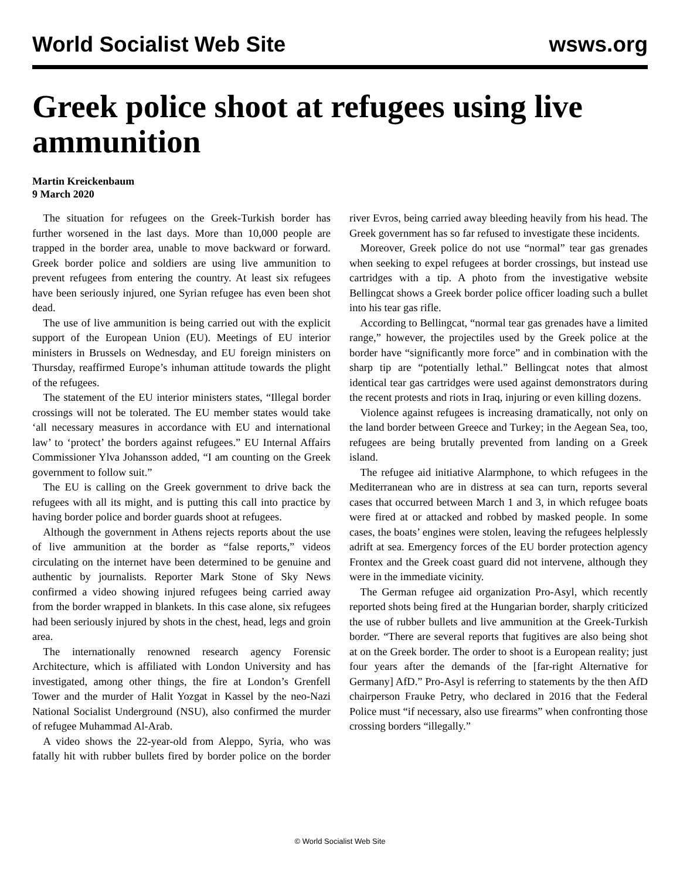World Socialist Web Site wsws.org
Greek police shoot at refugees using live ammunition
Martin Kreickenbaum
9 March 2020
The situation for refugees on the Greek-Turkish border has further worsened in the last days. More than 10,000 people are trapped in the border area, unable to move backward or forward. Greek border police and soldiers are using live ammunition to prevent refugees from entering the country. At least six refugees have been seriously injured, one Syrian refugee has even been shot dead.
The use of live ammunition is being carried out with the explicit support of the European Union (EU). Meetings of EU interior ministers in Brussels on Wednesday, and EU foreign ministers on Thursday, reaffirmed Europe’s inhuman attitude towards the plight of the refugees.
The statement of the EU interior ministers states, “Illegal border crossings will not be tolerated. The EU member states would take ‘all necessary measures in accordance with EU and international law’ to ‘protect’ the borders against refugees.” EU Internal Affairs Commissioner Ylva Johansson added, “I am counting on the Greek government to follow suit.”
The EU is calling on the Greek government to drive back the refugees with all its might, and is putting this call into practice by having border police and border guards shoot at refugees.
Although the government in Athens rejects reports about the use of live ammunition at the border as “false reports,” videos circulating on the internet have been determined to be genuine and authentic by journalists. Reporter Mark Stone of Sky News confirmed a video showing injured refugees being carried away from the border wrapped in blankets. In this case alone, six refugees had been seriously injured by shots in the chest, head, legs and groin area.
The internationally renowned research agency Forensic Architecture, which is affiliated with London University and has investigated, among other things, the fire at London’s Grenfell Tower and the murder of Halit Yozgat in Kassel by the neo-Nazi National Socialist Underground (NSU), also confirmed the murder of refugee Muhammad Al-Arab.
A video shows the 22-year-old from Aleppo, Syria, who was fatally hit with rubber bullets fired by border police on the border river Evros, being carried away bleeding heavily from his head. The Greek government has so far refused to investigate these incidents.
Moreover, Greek police do not use “normal” tear gas grenades when seeking to expel refugees at border crossings, but instead use cartridges with a tip. A photo from the investigative website Bellingcat shows a Greek border police officer loading such a bullet into his tear gas rifle.
According to Bellingcat, “normal tear gas grenades have a limited range,” however, the projectiles used by the Greek police at the border have “significantly more force” and in combination with the sharp tip are “potentially lethal.” Bellingcat notes that almost identical tear gas cartridges were used against demonstrators during the recent protests and riots in Iraq, injuring or even killing dozens.
Violence against refugees is increasing dramatically, not only on the land border between Greece and Turkey; in the Aegean Sea, too, refugees are being brutally prevented from landing on a Greek island.
The refugee aid initiative Alarmphone, to which refugees in the Mediterranean who are in distress at sea can turn, reports several cases that occurred between March 1 and 3, in which refugee boats were fired at or attacked and robbed by masked people. In some cases, the boats’ engines were stolen, leaving the refugees helplessly adrift at sea. Emergency forces of the EU border protection agency Frontex and the Greek coast guard did not intervene, although they were in the immediate vicinity.
The German refugee aid organization Pro-Asyl, which recently reported shots being fired at the Hungarian border, sharply criticized the use of rubber bullets and live ammunition at the Greek-Turkish border. “There are several reports that fugitives are also being shot at on the Greek border. The order to shoot is a European reality; just four years after the demands of the [far-right Alternative for Germany] AfD.” Pro-Asyl is referring to statements by the then AfD chairperson Frauke Petry, who declared in 2016 that the Federal Police must “if necessary, also use firearms” when confronting those crossing borders “illegally.”
© World Socialist Web Site